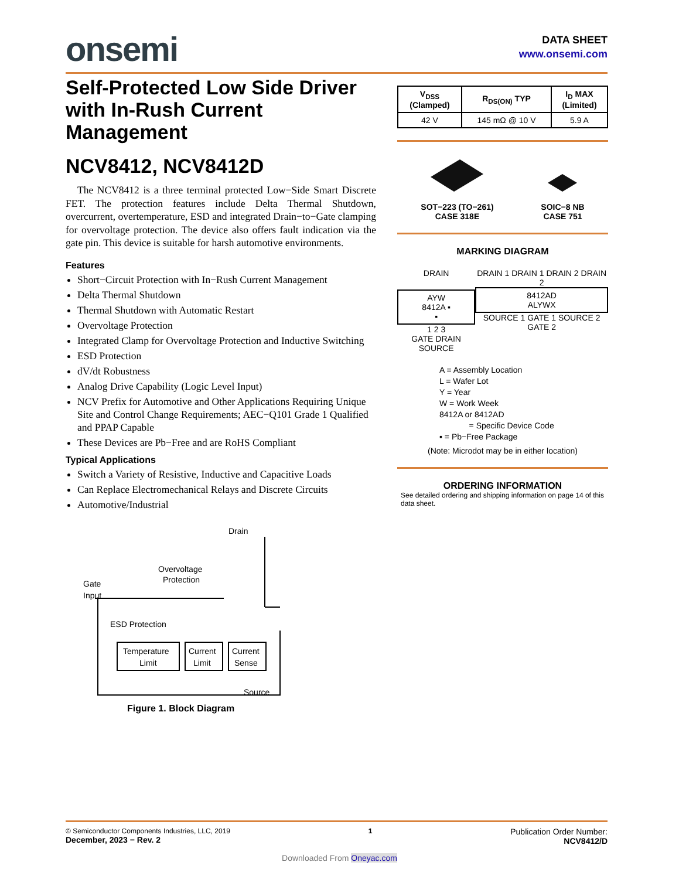onsemi
DATA SHEET
www.onsemi.com
Self-Protected Low Side Driver with In-Rush Current Management
NCV8412, NCV8412D
The NCV8412 is a three terminal protected Low−Side Smart Discrete FET. The protection features include Delta Thermal Shutdown, overcurrent, overtemperature, ESD and integrated Drain−to−Gate clamping for overvoltage protection. The device also offers fault indication via the gate pin. This device is suitable for harsh automotive environments.
Features
Short−Circuit Protection with In−Rush Current Management
Delta Thermal Shutdown
Thermal Shutdown with Automatic Restart
Overvoltage Protection
Integrated Clamp for Overvoltage Protection and Inductive Switching
ESD Protection
dV/dt Robustness
Analog Drive Capability (Logic Level Input)
NCV Prefix for Automotive and Other Applications Requiring Unique Site and Control Change Requirements; AEC−Q101 Grade 1 Qualified and PPAP Capable
These Devices are Pb−Free and are RoHS Compliant
Typical Applications
Switch a Variety of Resistive, Inductive and Capacitive Loads
Can Replace Electromechanical Relays and Discrete Circuits
Automotive/Industrial
Drain
Gate
Input
Overvoltage
Protection
ESD Protection
Temperature
Limit
Current
Limit
Current
Sense
Source
Figure 1. Block Diagram
| V<sub>DSS</sub> (Clamped) | R<sub>DS(ON)</sub> TYP | I<sub>D</sub> MAX (Limited) |
| --- | --- | --- |
| 42 V | 145 mΩ @ 10 V | 5.9 A |
SOT−223 (TO−261)
CASE 318E
SOIC−8 NB
CASE 751
MARKING DIAGRAM
DRAIN
AYW
8412A ▪
▪
1 2 3
GATE DRAIN SOURCE
DRAIN 1 DRAIN 1 DRAIN 2 DRAIN 2
8412AD
ALYWX
SOURCE 1 GATE 1 SOURCE 2 GATE 2
A = Assembly Location
L = Wafer Lot
Y = Year
W = Work Week
8412A or 8412AD
= Specific Device Code
▪ = Pb−Free Package
(Note: Microdot may be in either location)
ORDERING INFORMATION
See detailed ordering and shipping information on page 14 of this data sheet.
© Semiconductor Components Industries, LLC, 2019
December, 2023 − Rev. 2
1
Publication Order Number:
NCV8412/D
Downloaded From Oneyac.com